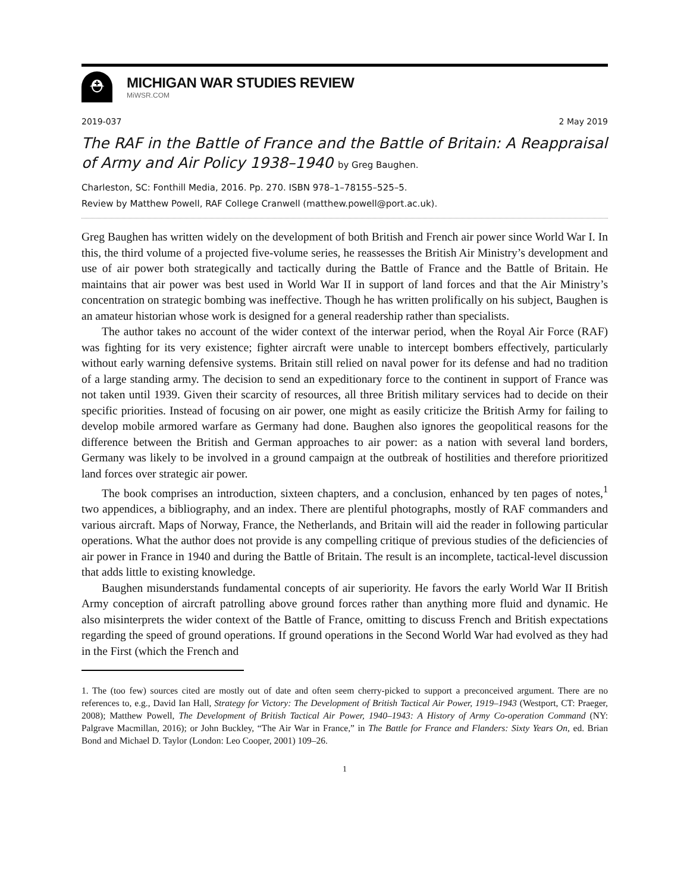⛑
MICHIGAN WAR STUDIES REVIEW
MiWSR.COM
2019-037 2 May 2019
The RAF in the Battle of France and the Battle of Britain: A Reappraisal of Army and Air Policy 1938–1940 by Greg Baughen.
Charleston, SC: Fonthill Media, 2016. Pp. 270. ISBN 978–1–78155–525–5.
Review by Matthew Powell, RAF College Cranwell (matthew.powell@port.ac.uk).
Greg Baughen has written widely on the development of both British and French air power since World War I. In this, the third volume of a projected five-volume series, he reassesses the British Air Ministry’s development and use of air power both strategically and tactically during the Battle of France and the Battle of Britain. He maintains that air power was best used in World War II in support of land forces and that the Air Ministry’s concentration on strategic bombing was ineffective. Though he has written prolifically on his subject, Baughen is an amateur historian whose work is designed for a general readership rather than specialists.
The author takes no account of the wider context of the interwar period, when the Royal Air Force (RAF) was fighting for its very existence; fighter aircraft were unable to intercept bombers effectively, particularly without early warning defensive systems. Britain still relied on naval power for its defense and had no tradition of a large standing army. The decision to send an expeditionary force to the continent in support of France was not taken until 1939. Given their scarcity of resources, all three British military services had to decide on their specific priorities. Instead of focusing on air power, one might as easily criticize the British Army for failing to develop mobile armored warfare as Germany had done. Baughen also ignores the geopolitical reasons for the difference between the British and German approaches to air power: as a nation with several land borders, Germany was likely to be involved in a ground campaign at the outbreak of hostilities and therefore prioritized land forces over strategic air power.
The book comprises an introduction, sixteen chapters, and a conclusion, enhanced by ten pages of notes,<sup>1</sup> two appendices, a bibliography, and an index. There are plentiful photographs, mostly of RAF commanders and various aircraft. Maps of Norway, France, the Netherlands, and Britain will aid the reader in following particular operations. What the author does not provide is any compelling critique of previous studies of the deficiencies of air power in France in 1940 and during the Battle of Britain. The result is an incomplete, tactical-level discussion that adds little to existing knowledge.
Baughen misunderstands fundamental concepts of air superiority. He favors the early World War II British Army conception of aircraft patrolling above ground forces rather than anything more fluid and dynamic. He also misinterprets the wider context of the Battle of France, omitting to discuss French and British expectations regarding the speed of ground operations. If ground operations in the Second World War had evolved as they had in the First (which the French and
1. The (too few) sources cited are mostly out of date and often seem cherry-picked to support a preconceived argument. There are no references to, e.g., David Ian Hall, Strategy for Victory: The Development of British Tactical Air Power, 1919–1943 (Westport, CT: Praeger, 2008); Matthew Powell, The Development of British Tactical Air Power, 1940–1943: A History of Army Co-operation Command (NY: Palgrave Macmillan, 2016); or John Buckley, “The Air War in France,” in The Battle for France and Flanders: Sixty Years On, ed. Brian Bond and Michael D. Taylor (London: Leo Cooper, 2001) 109–26.
1